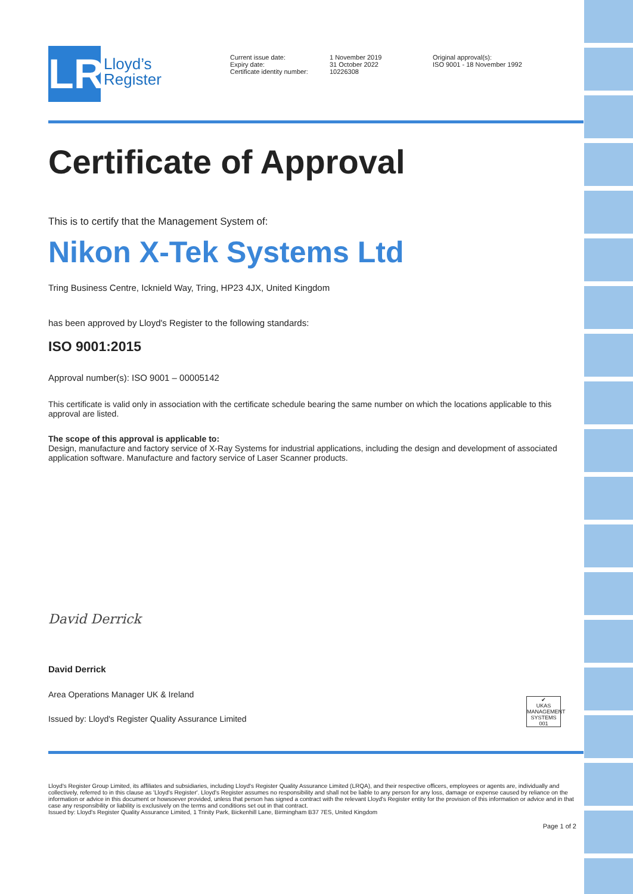LR
Lloyd’s
Register
Current issue date:
Expiry date:
Certificate identity number:
1 November 2019
31 October 2022
10226308
Original approval(s):
ISO 9001 - 18 November 1992
Certificate of Approval
This is to certify that the Management System of:
Nikon X-Tek Systems Ltd
Tring Business Centre, Icknield Way, Tring, HP23 4JX, United Kingdom
has been approved by Lloyd's Register to the following standards:
ISO 9001:2015
Approval number(s): ISO 9001 – 00005142
This certificate is valid only in association with the certificate schedule bearing the same number on which the locations applicable to this approval are listed.
The scope of this approval is applicable to:
Design, manufacture and factory service of X-Ray Systems for industrial applications, including the design and development of associated application software. Manufacture and factory service of Laser Scanner products.
David Derrick
David Derrick
Area Operations Manager UK & Ireland
Issued by: Lloyd's Register Quality Assurance Limited
✔
UKAS
MANAGEMENT SYSTEMS
001
Lloyd's Register Group Limited, its affiliates and subsidiaries, including Lloyd's Register Quality Assurance Limited (LRQA), and their respective officers, employees or agents are, individually and collectively, referred to in this clause as 'Lloyd's Register'. Lloyd's Register assumes no responsibility and shall not be liable to any person for any loss, damage or expense caused by reliance on the information or advice in this document or howsoever provided, unless that person has signed a contract with the relevant Lloyd's Register entity for the provision of this information or advice and in that case any responsibility or liability is exclusively on the terms and conditions set out in that contract.
Issued by: Lloyd's Register Quality Assurance Limited, 1 Trinity Park, Bickenhill Lane, Birmingham B37 7ES, United Kingdom
Page 1 of 2